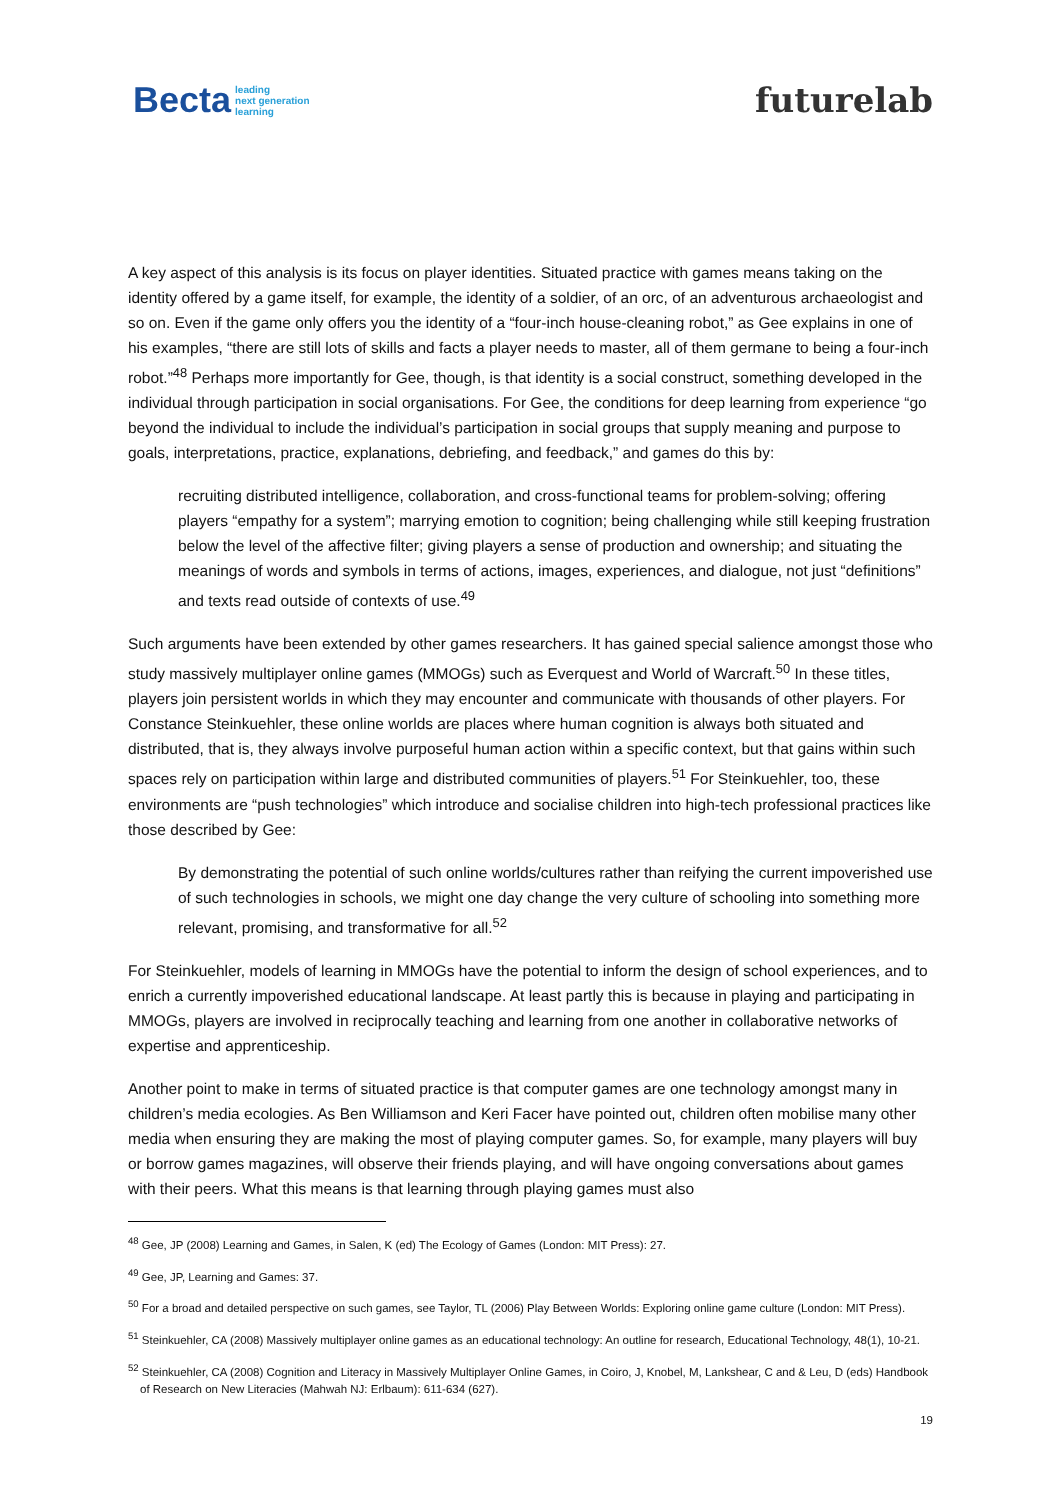Becta leading
next generation
learning
futurelab
A key aspect of this analysis is its focus on player identities. Situated practice with games means taking on the identity offered by a game itself, for example, the identity of a soldier, of an orc, of an adventurous archaeologist and so on. Even if the game only offers you the identity of a “four-inch house-cleaning robot,” as Gee explains in one of his examples, “there are still lots of skills and facts a player needs to master, all of them germane to being a four-inch robot.”<sup>48</sup> Perhaps more importantly for Gee, though, is that identity is a social construct, something developed in the individual through participation in social organisations. For Gee, the conditions for deep learning from experience “go beyond the individual to include the individual’s participation in social groups that supply meaning and purpose to goals, interpretations, practice, explanations, debriefing, and feedback,” and games do this by:
recruiting distributed intelligence, collaboration, and cross-functional teams for problem-solving; offering players “empathy for a system”; marrying emotion to cognition; being challenging while still keeping frustration below the level of the affective filter; giving players a sense of production and ownership; and situating the meanings of words and symbols in terms of actions, images, experiences, and dialogue, not just “definitions” and texts read outside of contexts of use.<sup>49</sup>
Such arguments have been extended by other games researchers. It has gained special salience amongst those who study massively multiplayer online games (MMOGs) such as Everquest and World of Warcraft.<sup>50</sup> In these titles, players join persistent worlds in which they may encounter and communicate with thousands of other players. For Constance Steinkuehler, these online worlds are places where human cognition is always both situated and distributed, that is, they always involve purposeful human action within a specific context, but that gains within such spaces rely on participation within large and distributed communities of players.<sup>51</sup> For Steinkuehler, too, these environments are “push technologies” which introduce and socialise children into high-tech professional practices like those described by Gee:
By demonstrating the potential of such online worlds/cultures rather than reifying the current impoverished use of such technologies in schools, we might one day change the very culture of schooling into something more relevant, promising, and transformative for all.<sup>52</sup>
For Steinkuehler, models of learning in MMOGs have the potential to inform the design of school experiences, and to enrich a currently impoverished educational landscape. At least partly this is because in playing and participating in MMOGs, players are involved in reciprocally teaching and learning from one another in collaborative networks of expertise and apprenticeship.
Another point to make in terms of situated practice is that computer games are one technology amongst many in children’s media ecologies. As Ben Williamson and Keri Facer have pointed out, children often mobilise many other media when ensuring they are making the most of playing computer games. So, for example, many players will buy or borrow games magazines, will observe their friends playing, and will have ongoing conversations about games with their peers. What this means is that learning through playing games must also
<sup>48</sup> Gee, JP (2008) Learning and Games, in Salen, K (ed) The Ecology of Games (London: MIT Press): 27.
<sup>49</sup> Gee, JP, Learning and Games: 37.
<sup>50</sup> For a broad and detailed perspective on such games, see Taylor, TL (2006) Play Between Worlds: Exploring online game culture (London: MIT Press).
<sup>51</sup> Steinkuehler, CA (2008) Massively multiplayer online games as an educational technology: An outline for research, Educational Technology, 48(1), 10-21.
<sup>52</sup> Steinkuehler, CA (2008) Cognition and Literacy in Massively Multiplayer Online Games, in Coiro, J, Knobel, M, Lankshear, C and & Leu, D (eds) Handbook of Research on New Literacies (Mahwah NJ: Erlbaum): 611-634 (627).
19